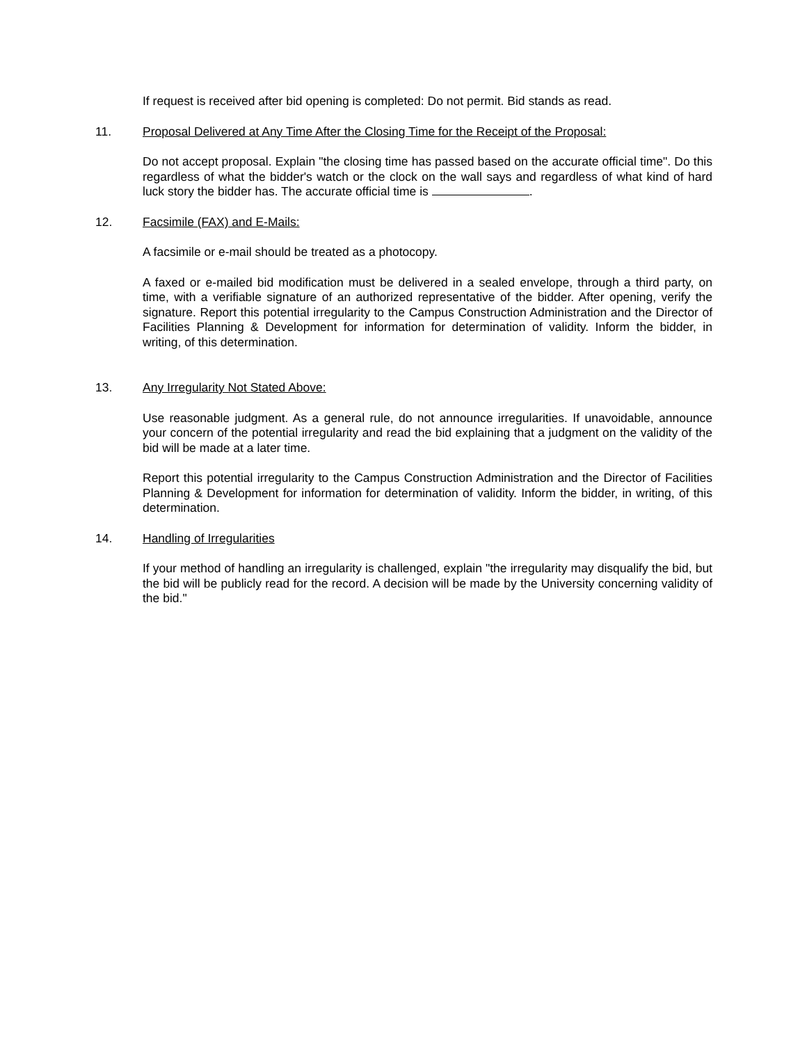If request is received after bid opening is completed: Do not permit. Bid stands as read.
11. Proposal Delivered at Any Time After the Closing Time for the Receipt of the Proposal:
Do not accept proposal. Explain "the closing time has passed based on the accurate official time". Do this regardless of what the bidder's watch or the clock on the wall says and regardless of what kind of hard luck story the bidder has. The accurate official time is .
12. Facsimile (FAX) and E-Mails:
A facsimile or e-mail should be treated as a photocopy.
A faxed or e-mailed bid modification must be delivered in a sealed envelope, through a third party, on time, with a verifiable signature of an authorized representative of the bidder. After opening, verify the signature. Report this potential irregularity to the Campus Construction Administration and the Director of Facilities Planning & Development for information for determination of validity. Inform the bidder, in writing, of this determination.
13. Any Irregularity Not Stated Above:
Use reasonable judgment. As a general rule, do not announce irregularities. If unavoidable, announce your concern of the potential irregularity and read the bid explaining that a judgment on the validity of the bid will be made at a later time.
Report this potential irregularity to the Campus Construction Administration and the Director of Facilities Planning & Development for information for determination of validity. Inform the bidder, in writing, of this determination.
14. Handling of Irregularities
If your method of handling an irregularity is challenged, explain "the irregularity may disqualify the bid, but the bid will be publicly read for the record. A decision will be made by the University concerning validity of the bid."